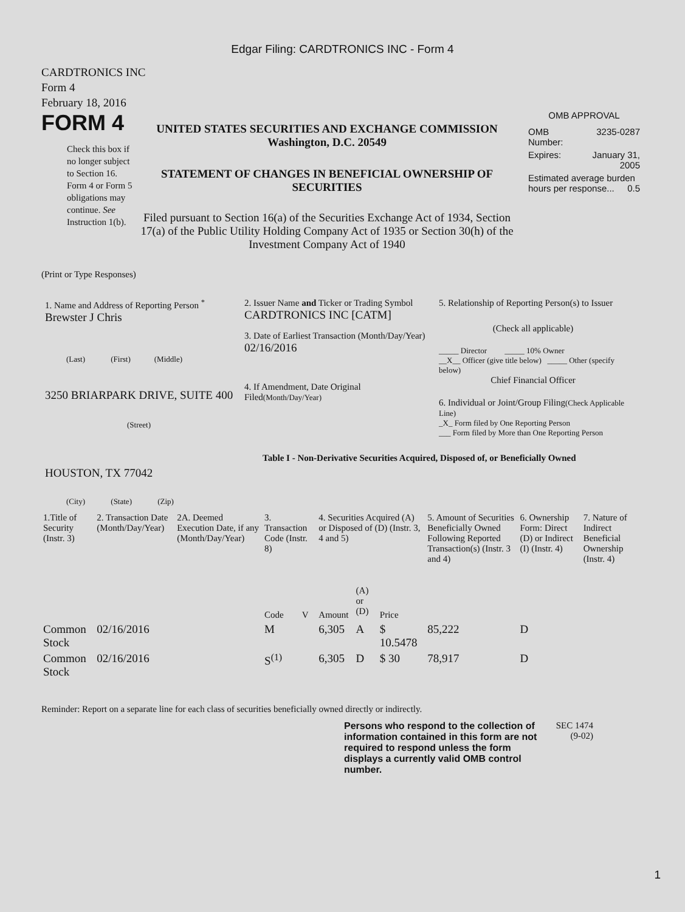Edgar Filing: CARDTRONICS INC - Form 4
CARDTRONICS INC
Form 4
February 18, 2016
FORM 4
Check this box if no longer subject to Section 16. Form 4 or Form 5 obligations may continue. See Instruction 1(b).
UNITED STATES SECURITIES AND EXCHANGE COMMISSION
Washington, D.C. 20549
STATEMENT OF CHANGES IN BENEFICIAL OWNERSHIP OF SECURITIES
Filed pursuant to Section 16(a) of the Securities Exchange Act of 1934, Section 17(a) of the Public Utility Holding Company Act of 1935 or Section 30(h) of the Investment Company Act of 1940
OMB APPROVAL
| OMB Number: | 3235-0287 |
| Expires: | January 31, 2005 |
| Estimated average burden hours per response... 0.5 | |
(Print or Type Responses)
1. Name and Address of Reporting Person <sup>*</sup>
Brewster J Chris
(Last) (First) (Middle)
3250 BRIARPARK DRIVE, SUITE 400
(Street)
HOUSTON, TX 77042
(City) (State) (Zip)
2. Issuer Name and Ticker or Trading Symbol
CARDTRONICS INC [CATM]
3. Date of Earliest Transaction (Month/Day/Year)
02/16/2016
4. If Amendment, Date Original Filed(Month/Day/Year)
5. Relationship of Reporting Person(s) to Issuer
(Check all applicable)
_____ Director _____ 10% Owner
__X__ Officer (give title below) _____ Other (specify below)
Chief Financial Officer
6. Individual or Joint/Group Filing(Check Applicable Line)
_X_ Form filed by One Reporting Person
___ Form filed by More than One Reporting Person
Table I - Non-Derivative Securities Acquired, Disposed of, or Beneficially Owned
| 1.Title of Security (Instr. 3) | 2. Transaction Date (Month/Day/Year) | 2A. Deemed Execution Date, if any (Month/Day/Year) | 3. Transaction Code (Instr. 8) | | 4. Securities Acquired (A) or Disposed of (D) (Instr. 3, 4 and 5) | | | 5. Amount of Securities Beneficially Owned Following Reported Transaction(s) (Instr. 3 and 4) | 6. Ownership Form: Direct (D) or Indirect (I) (Instr. 4) | 7. Nature of Indirect Beneficial Ownership (Instr. 4) |
| --- | --- | --- | --- | --- | --- | --- | --- | --- | --- | --- |
| | | | Code | V | Amount | (A) or (D) | Price | | | |
| Common Stock | 02/16/2016 | | M | | 6,305 | A | $ 10.5478 | 85,222 | D | |
| Common Stock | 02/16/2016 | | S<sup>(1)</sup> | | 6,305 | D | $ 30 | 78,917 | D | |
Reminder: Report on a separate line for each class of securities beneficially owned directly or indirectly.
Persons who respond to the collection of information contained in this form are not required to respond unless the form displays a currently valid OMB control number.
SEC 1474 (9-02)
1